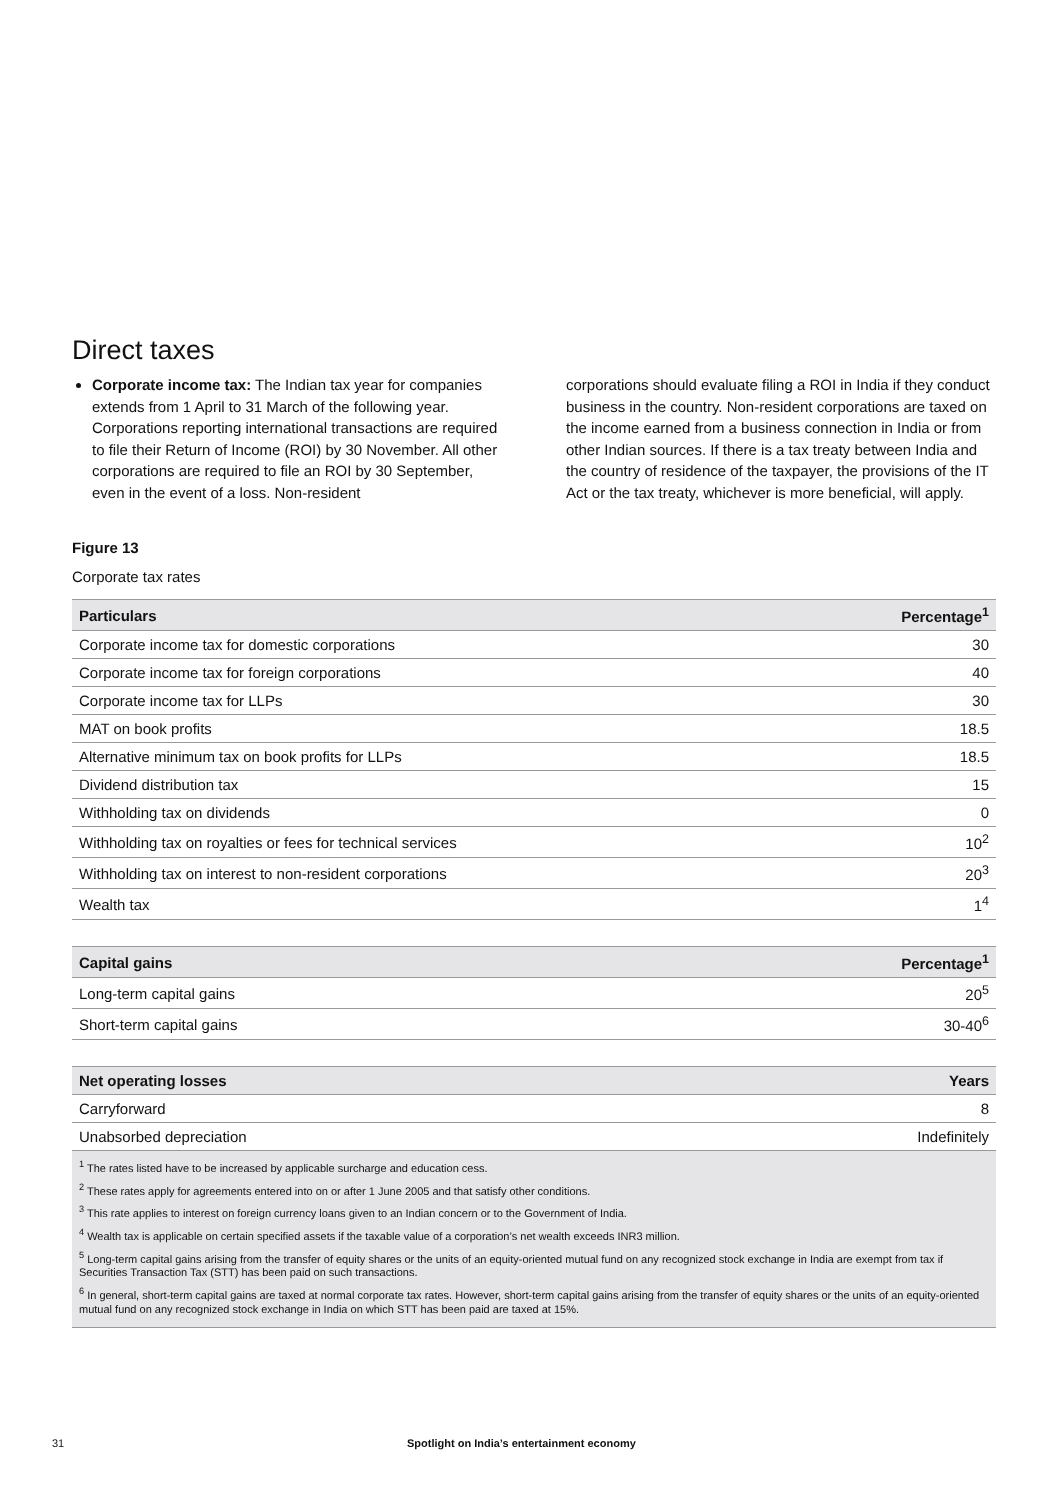Direct taxes
Corporate income tax: The Indian tax year for companies extends from 1 April to 31 March of the following year. Corporations reporting international transactions are required to file their Return of Income (ROI) by 30 November. All other corporations are required to file an ROI by 30 September, even in the event of a loss. Non-resident
corporations should evaluate filing a ROI in India if they conduct business in the country. Non-resident corporations are taxed on the income earned from a business connection in India or from other Indian sources. If there is a tax treaty between India and the country of residence of the taxpayer, the provisions of the IT Act or the tax treaty, whichever is more beneficial, will apply.
Figure 13
Corporate tax rates
| Particulars | Percentage<sup>1</sup> |
| --- | --- |
| Corporate income tax for domestic corporations | 30 |
| Corporate income tax for foreign corporations | 40 |
| Corporate income tax for LLPs | 30 |
| MAT on book profits | 18.5 |
| Alternative minimum tax on book profits for LLPs | 18.5 |
| Dividend distribution tax | 15 |
| Withholding tax on dividends | 0 |
| Withholding tax on royalties or fees for technical services | 10<sup>2</sup> |
| Withholding tax on interest to non-resident corporations | 20<sup>3</sup> |
| Wealth tax | 1<sup>4</sup> |
| Capital gains | Percentage<sup>1</sup> |
| --- | --- |
| Long-term capital gains | 20<sup>5</sup> |
| Short-term capital gains | 30-40<sup>6</sup> |
| Net operating losses | Years |
| --- | --- |
| Carryforward | 8 |
| Unabsorbed depreciation | Indefinitely |
<sup>1</sup> The rates listed have to be increased by applicable surcharge and education cess.
<sup>2</sup> These rates apply for agreements entered into on or after 1 June 2005 and that satisfy other conditions.
<sup>3</sup> This rate applies to interest on foreign currency loans given to an Indian concern or to the Government of India.
<sup>4</sup> Wealth tax is applicable on certain specified assets if the taxable value of a corporation’s net wealth exceeds INR3 million.
<sup>5</sup> Long-term capital gains arising from the transfer of equity shares or the units of an equity-oriented mutual fund on any recognized stock exchange in India are exempt from tax if Securities Transaction Tax (STT) has been paid on such transactions.
<sup>6</sup> In general, short-term capital gains are taxed at normal corporate tax rates. However, short-term capital gains arising from the transfer of equity shares or the units of an equity-oriented mutual fund on any recognized stock exchange in India on which STT has been paid are taxed at 15%.
31 Spotlight on India’s entertainment economy